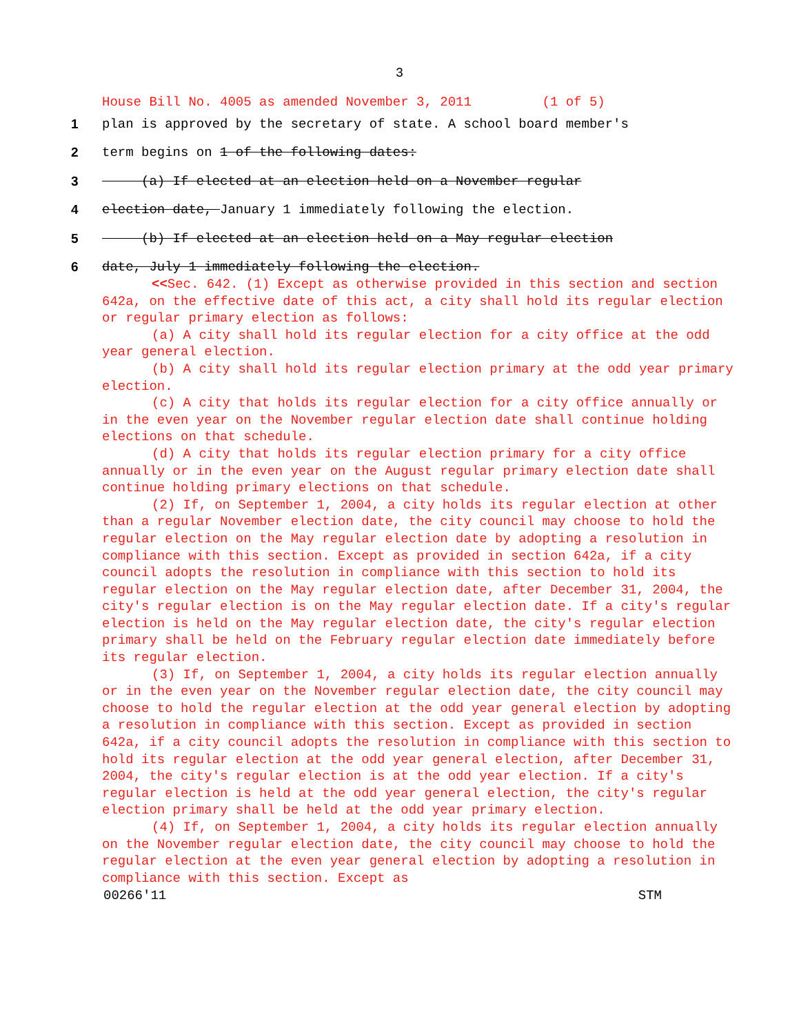3
House Bill No. 4005 as amended November 3, 2011 (1 of 5)
1 plan is approved by the secretary of state. A school board member's
2 term begins on 1 of the following dates:
3 (a) If elected at an election held on a November regular
4 election date, January 1 immediately following the election.
5 (b) If elected at an election held on a May regular election
6 date, July 1 immediately following the election.
<<Sec. 642. (1) Except as otherwise provided in this section and section 642a, on the effective date of this act, a city shall hold its regular election or regular primary election as follows:
(a) A city shall hold its regular election for a city office at the odd year general election.
(b) A city shall hold its regular election primary at the odd year primary election.
(c) A city that holds its regular election for a city office annually or in the even year on the November regular election date shall continue holding elections on that schedule.
(d) A city that holds its regular election primary for a city office annually or in the even year on the August regular primary election date shall continue holding primary elections on that schedule.
(2) If, on September 1, 2004, a city holds its regular election at other than a regular November election date, the city council may choose to hold the regular election on the May regular election date by adopting a resolution in compliance with this section. Except as provided in section 642a, if a city council adopts the resolution in compliance with this section to hold its regular election on the May regular election date, after December 31, 2004, the city's regular election is on the May regular election date. If a city's regular election is held on the May regular election date, the city's regular election primary shall be held on the February regular election date immediately before its regular election.
(3) If, on September 1, 2004, a city holds its regular election annually or in the even year on the November regular election date, the city council may choose to hold the regular election at the odd year general election by adopting a resolution in compliance with this section. Except as provided in section 642a, if a city council adopts the resolution in compliance with this section to hold its regular election at the odd year general election, after December 31, 2004, the city's regular election is at the odd year election. If a city's regular election is held at the odd year general election, the city's regular election primary shall be held at the odd year primary election.
(4) If, on September 1, 2004, a city holds its regular election annually on the November regular election date, the city council may choose to hold the regular election at the even year general election by adopting a resolution in compliance with this section. Except as
00266'11 STM